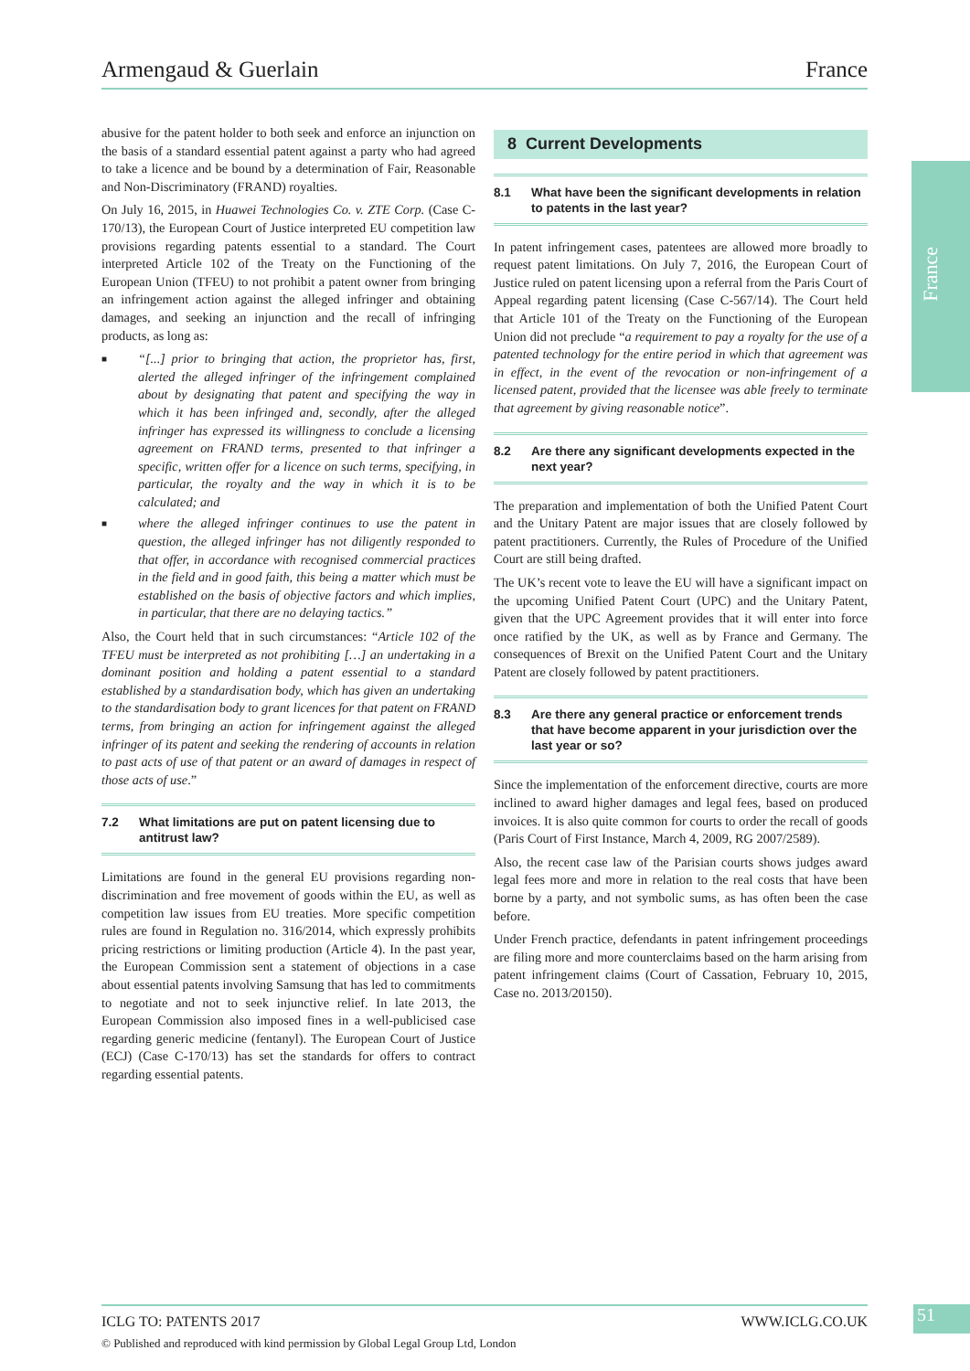Armengaud & Guerlain France
France
abusive for the patent holder to both seek and enforce an injunction on the basis of a standard essential patent against a party who had agreed to take a licence and be bound by a determination of Fair, Reasonable and Non-Discriminatory (FRAND) royalties.
On July 16, 2015, in Huawei Technologies Co. v. ZTE Corp. (Case C-170/13), the European Court of Justice interpreted EU competition law provisions regarding patents essential to a standard. The Court interpreted Article 102 of the Treaty on the Functioning of the European Union (TFEU) to not prohibit a patent owner from bringing an infringement action against the alleged infringer and obtaining damages, and seeking an injunction and the recall of infringing products, as long as:
■ “[...] prior to bringing that action, the proprietor has, first, alerted the alleged infringer of the infringement complained about by designating that patent and specifying the way in which it has been infringed and, secondly, after the alleged infringer has expressed its willingness to conclude a licensing agreement on FRAND terms, presented to that infringer a specific, written offer for a licence on such terms, specifying, in particular, the royalty and the way in which it is to be calculated; and
■ where the alleged infringer continues to use the patent in question, the alleged infringer has not diligently responded to that offer, in accordance with recognised commercial practices in the field and in good faith, this being a matter which must be established on the basis of objective factors and which implies, in particular, that there are no delaying tactics.”
Also, the Court held that in such circumstances: “Article 102 of the TFEU must be interpreted as not prohibiting […] an undertaking in a dominant position and holding a patent essential to a standard established by a standardisation body, which has given an undertaking to the standardisation body to grant licences for that patent on FRAND terms, from bringing an action for infringement against the alleged infringer of its patent and seeking the rendering of accounts in relation to past acts of use of that patent or an award of damages in respect of those acts of use.”
7.2 What limitations are put on patent licensing due to antitrust law?
Limitations are found in the general EU provisions regarding non-discrimination and free movement of goods within the EU, as well as competition law issues from EU treaties. More specific competition rules are found in Regulation no. 316/2014, which expressly prohibits pricing restrictions or limiting production (Article 4). In the past year, the European Commission sent a statement of objections in a case about essential patents involving Samsung that has led to commitments to negotiate and not to seek injunctive relief. In late 2013, the European Commission also imposed fines in a well-publicised case regarding generic medicine (fentanyl). The European Court of Justice (ECJ) (Case C-170/13) has set the standards for offers to contract regarding essential patents.
8 Current Developments
8.1 What have been the significant developments in relation to patents in the last year?
In patent infringement cases, patentees are allowed more broadly to request patent limitations. On July 7, 2016, the European Court of Justice ruled on patent licensing upon a referral from the Paris Court of Appeal regarding patent licensing (Case C-567/14). The Court held that Article 101 of the Treaty on the Functioning of the European Union did not preclude “a requirement to pay a royalty for the use of a patented technology for the entire period in which that agreement was in effect, in the event of the revocation or non-infringement of a licensed patent, provided that the licensee was able freely to terminate that agreement by giving reasonable notice”.
8.2 Are there any significant developments expected in the next year?
The preparation and implementation of both the Unified Patent Court and the Unitary Patent are major issues that are closely followed by patent practitioners. Currently, the Rules of Procedure of the Unified Court are still being drafted.
The UK’s recent vote to leave the EU will have a significant impact on the upcoming Unified Patent Court (UPC) and the Unitary Patent, given that the UPC Agreement provides that it will enter into force once ratified by the UK, as well as by France and Germany. The consequences of Brexit on the Unified Patent Court and the Unitary Patent are closely followed by patent practitioners.
8.3 Are there any general practice or enforcement trends that have become apparent in your jurisdiction over the last year or so?
Since the implementation of the enforcement directive, courts are more inclined to award higher damages and legal fees, based on produced invoices. It is also quite common for courts to order the recall of goods (Paris Court of First Instance, March 4, 2009, RG 2007/2589).
Also, the recent case law of the Parisian courts shows judges award legal fees more and more in relation to the real costs that have been borne by a party, and not symbolic sums, as has often been the case before.
Under French practice, defendants in patent infringement proceedings are filing more and more counterclaims based on the harm arising from patent infringement claims (Court of Cassation, February 10, 2015, Case no. 2013/20150).
ICLG TO: PATENTS 2017 WWW.ICLG.CO.UK
51
© Published and reproduced with kind permission by Global Legal Group Ltd, London